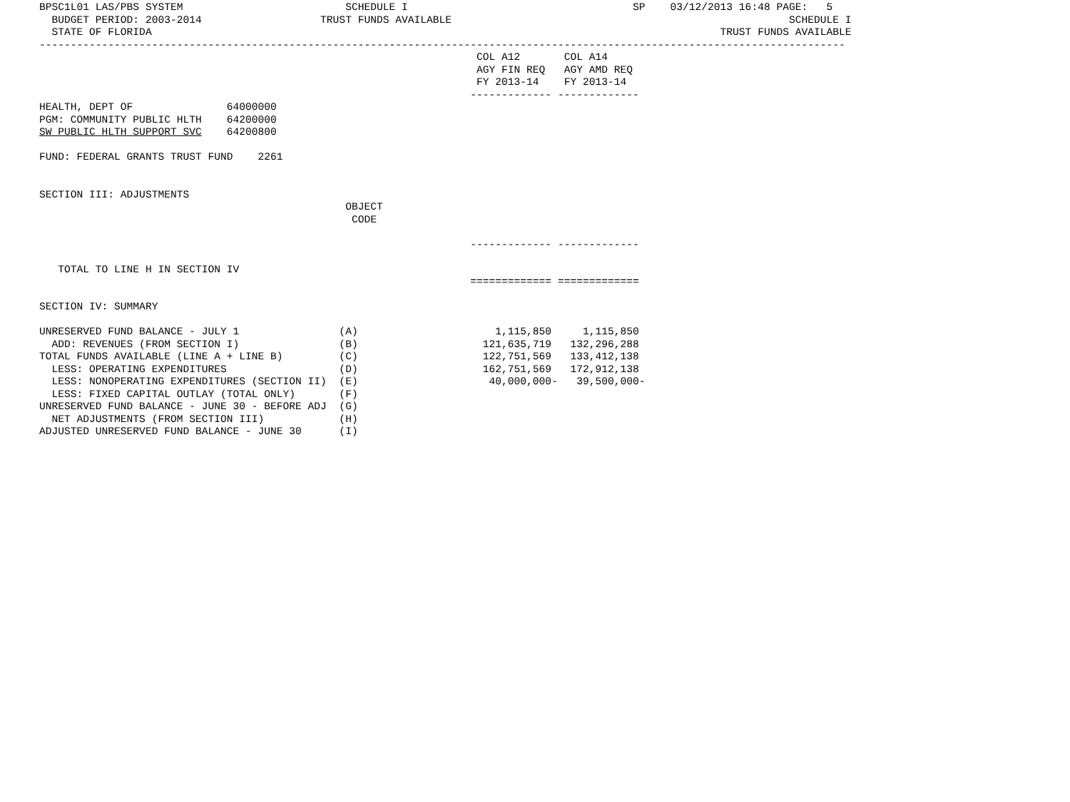BPSC1L01 LAS/PBS SYSTEM                          SCHEDULE I                                    SP    03/12/2013 16:48 PAGE:   5
  BUDGET PERIOD: 2003-2014                   TRUST FUNDS AVAILABLE                                                      SCHEDULE I
  STATE OF FLORIDA                                                                                           TRUST FUNDS AVAILABLE
---------------------------------------------------------------------------------------------------------------------------------
                                                                      COL A12       COL A14
                                                                      AGY FIN REQ   AGY AMD REQ
                                                                      FY 2013-14    FY 2013-14
                                                                     ------------- -------------
HEALTH, DEPT OF               64000000
PGM: COMMUNITY PUBLIC HLTH    64200000
SW PUBLIC HLTH SUPPORT SVC    64200800

FUND: FEDERAL GRANTS TRUST FUND    2261


SECTION III: ADJUSTMENTS
                                                 OBJECT
                                                  CODE

                                                                     ------------- -------------

   TOTAL TO LINE H IN SECTION IV
                                                                     ============= =============

SECTION IV: SUMMARY

UNRESERVED FUND BALANCE - JULY 1                (A)                      1,115,850     1,115,850
  ADD: REVENUES (FROM SECTION I)                (B)                    121,635,719   132,296,288
TOTAL FUNDS AVAILABLE (LINE A + LINE B)         (C)                    122,751,569   133,412,138
  LESS: OPERATING EXPENDITURES                  (D)                    162,751,569   172,912,138
  LESS: NONOPERATING EXPENDITURES (SECTION II)  (E)                     40,000,000-   39,500,000-
  LESS: FIXED CAPITAL OUTLAY (TOTAL ONLY)       (F)
UNRESERVED FUND BALANCE - JUNE 30 - BEFORE ADJ  (G)
  NET ADJUSTMENTS (FROM SECTION III)            (H)
ADJUSTED UNRESERVED FUND BALANCE - JUNE 30      (I)